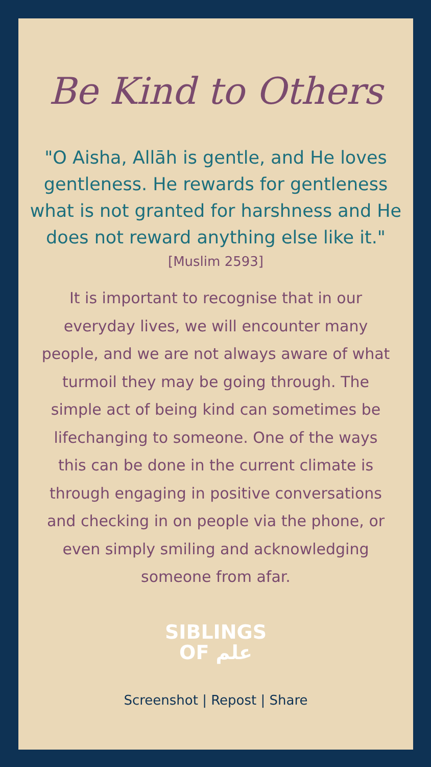Be Kind to Others
"O Aisha, Allāh is gentle, and He loves gentleness. He rewards for gentleness what is not granted for harshness and He does not reward anything else like it."
[Muslim 2593]
It is important to recognise that in our everyday lives, we will encounter many people, and we are not always aware of what turmoil they may be going through. The simple act of being kind can sometimes be lifechanging to someone. One of the ways this can be done in the current climate is through engaging in positive conversations and checking in on people via the phone, or even simply smiling and acknowledging someone from afar.
SIBLINGS
OF علم
Screenshot | Repost | Share